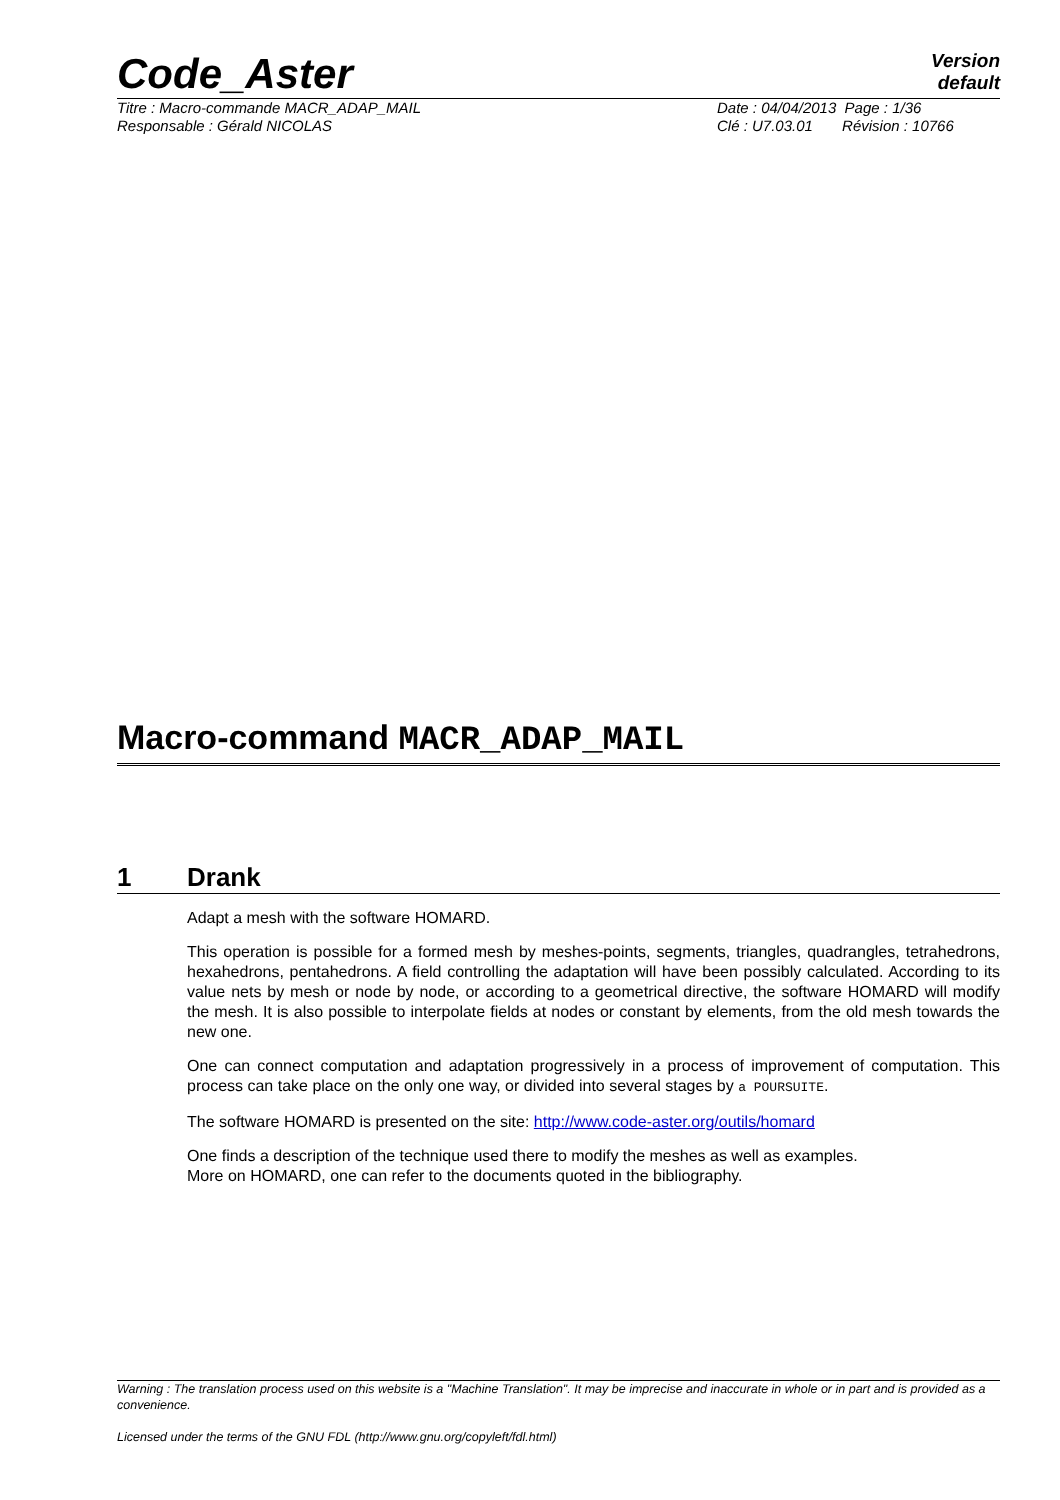Code_Aster
Version
default
Titre : Macro-commande MACR_ADAP_MAIL Date : 04/04/2013 Page : 1/36
Responsable : Gérald NICOLAS Clé : U7.03.01 Révision : 10766
Macro-command MACR_ADAP_MAIL
1 Drank
Adapt a mesh with the software HOMARD.
This operation is possible for a formed mesh by meshes-points, segments, triangles, quadrangles, tetrahedrons, hexahedrons, pentahedrons. A field controlling the adaptation will have been possibly calculated. According to its value nets by mesh or node by node, or according to a geometrical directive, the software HOMARD will modify the mesh. It is also possible to interpolate fields at nodes or constant by elements, from the old mesh towards the new one.
One can connect computation and adaptation progressively in a process of improvement of computation. This process can take place on the only one way, or divided into several stages by a POURSUITE.
The software HOMARD is presented on the site: http://www.code-aster.org/outils/homard
One finds a description of the technique used there to modify the meshes as well as examples.
More on HOMARD, one can refer to the documents quoted in the bibliography.
Warning : The translation process used on this website is a "Machine Translation". It may be imprecise and inaccurate in whole or in part and is provided as a convenience.
Licensed under the terms of the GNU FDL (http://www.gnu.org/copyleft/fdl.html)